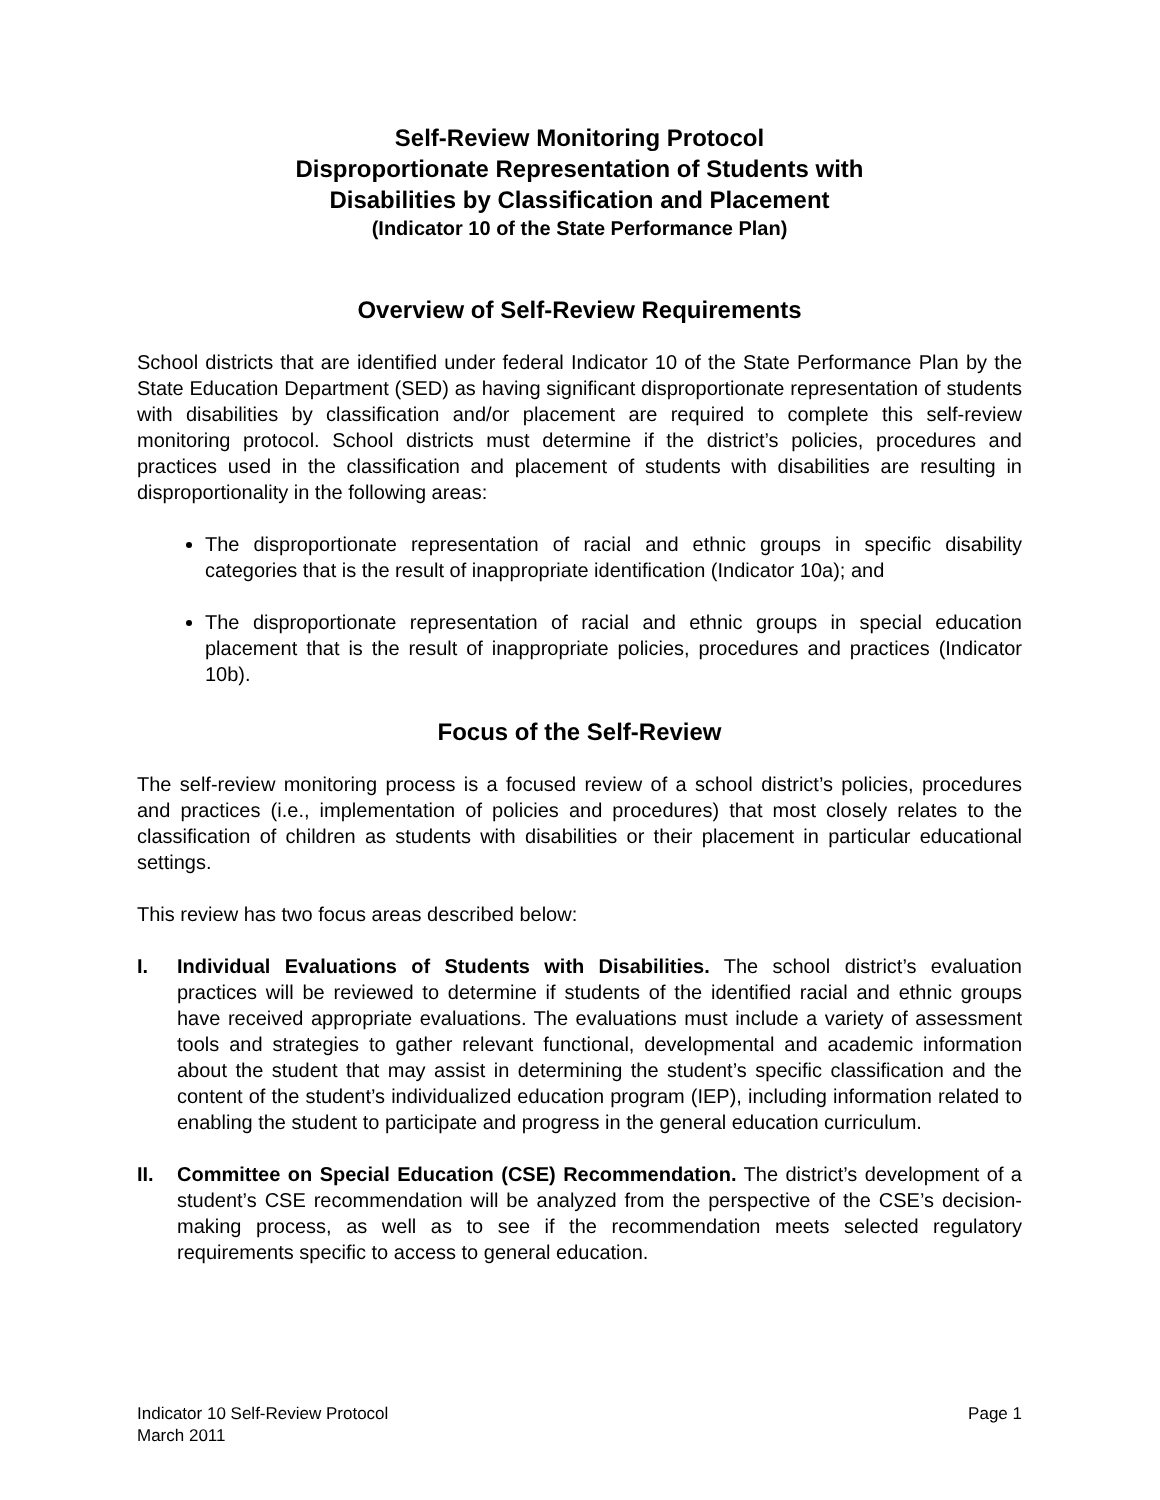Self-Review Monitoring Protocol
Disproportionate Representation of Students with
Disabilities by Classification and Placement
(Indicator 10 of the State Performance Plan)
Overview of Self-Review Requirements
School districts that are identified under federal Indicator 10 of the State Performance Plan by the State Education Department (SED) as having significant disproportionate representation of students with disabilities by classification and/or placement are required to complete this self-review monitoring protocol. School districts must determine if the district’s policies, procedures and practices used in the classification and placement of students with disabilities are resulting in disproportionality in the following areas:
The disproportionate representation of racial and ethnic groups in specific disability categories that is the result of inappropriate identification (Indicator 10a); and
The disproportionate representation of racial and ethnic groups in special education placement that is the result of inappropriate policies, procedures and practices (Indicator 10b).
Focus of the Self-Review
The self-review monitoring process is a focused review of a school district’s policies, procedures and practices (i.e., implementation of policies and procedures) that most closely relates to the classification of children as students with disabilities or their placement in particular educational settings.
This review has two focus areas described below:
I. Individual Evaluations of Students with Disabilities. The school district’s evaluation practices will be reviewed to determine if students of the identified racial and ethnic groups have received appropriate evaluations. The evaluations must include a variety of assessment tools and strategies to gather relevant functional, developmental and academic information about the student that may assist in determining the student’s specific classification and the content of the student’s individualized education program (IEP), including information related to enabling the student to participate and progress in the general education curriculum.
II. Committee on Special Education (CSE) Recommendation. The district’s development of a student’s CSE recommendation will be analyzed from the perspective of the CSE’s decision-making process, as well as to see if the recommendation meets selected regulatory requirements specific to access to general education.
Indicator 10 Self-Review Protocol
March 2011
Page 1